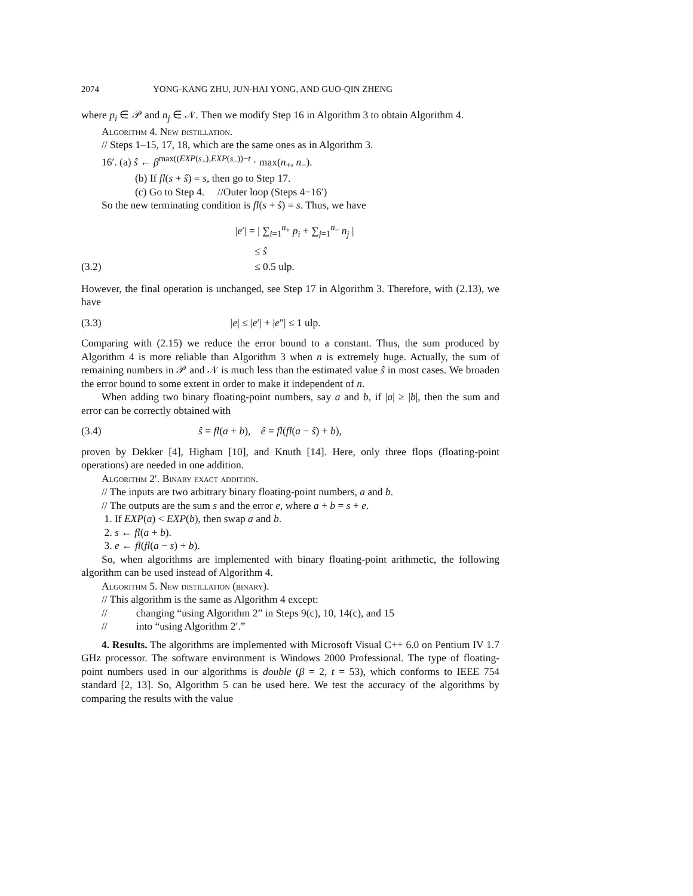2074 YONG-KANG ZHU, JUN-HAI YONG, AND GUO-QIN ZHENG
where p<sub>i</sub> ∈ 𝒫 and n<sub>j</sub> ∈ 𝒩. Then we modify Step 16 in Algorithm 3 to obtain Algorithm 4.
Algorithm 4. New distillation.
// Steps 1–15, 17, 18, which are the same ones as in Algorithm 3.
16′. (a) ŝ ← β<sup>max((EXP(s<sub>+</sub>),EXP(s<sub>−</sub>))−t</sup> · max(n<sub>+</sub>, n<sub>−</sub>).
(b) If fl(s + ŝ) = s, then go to Step 17.
(c) Go to Step 4. //Outer loop (Steps 4−16′)
So the new terminating condition is fl(s + ŝ) = s. Thus, we have
|e′| = | ∑<sub>i=1</sub><sup>n<sub>+</sub></sup> p<sub>i</sub> + ∑<sub>j=1</sub><sup>n<sub>−</sub></sup> n<sub>j</sub> |
≤ ŝ
(3.2) ≤ 0.5 ulp.
However, the final operation is unchanged, see Step 17 in Algorithm 3. Therefore, with (2.13), we have
(3.3) |e| ≤ |e′| + |e″| ≤ 1 ulp.
Comparing with (2.15) we reduce the error bound to a constant. Thus, the sum produced by Algorithm 4 is more reliable than Algorithm 3 when n is extremely huge. Actually, the sum of remaining numbers in 𝒫 and 𝒩 is much less than the estimated value ŝ in most cases. We broaden the error bound to some extent in order to make it independent of n.
When adding two binary floating-point numbers, say a and b, if |a| ≥ |b|, then the sum and error can be correctly obtained with
(3.4) ŝ = fl(a + b), ê = fl(fl(a − ŝ) + b),
proven by Dekker [4], Higham [10], and Knuth [14]. Here, only three flops (floating-point operations) are needed in one addition.
Algorithm 2′. Binary exact addition.
// The inputs are two arbitrary binary floating-point numbers, a and b.
// The outputs are the sum s and the error e, where a + b = s + e.
1. If EXP(a) < EXP(b), then swap a and b.
2. s ← fl(a + b).
3. e ← fl(fl(a − s) + b).
So, when algorithms are implemented with binary floating-point arithmetic, the following algorithm can be used instead of Algorithm 4.
Algorithm 5. New distillation (binary).
// This algorithm is the same as Algorithm 4 except:
// changing “using Algorithm 2” in Steps 9(c), 10, 14(c), and 15
// into “using Algorithm 2′.”
4. Results. The algorithms are implemented with Microsoft Visual C++ 6.0 on Pentium IV 1.7 GHz processor. The software environment is Windows 2000 Professional. The type of floating-point numbers used in our algorithms is double (β = 2, t = 53), which conforms to IEEE 754 standard [2, 13]. So, Algorithm 5 can be used here. We test the accuracy of the algorithms by comparing the results with the value